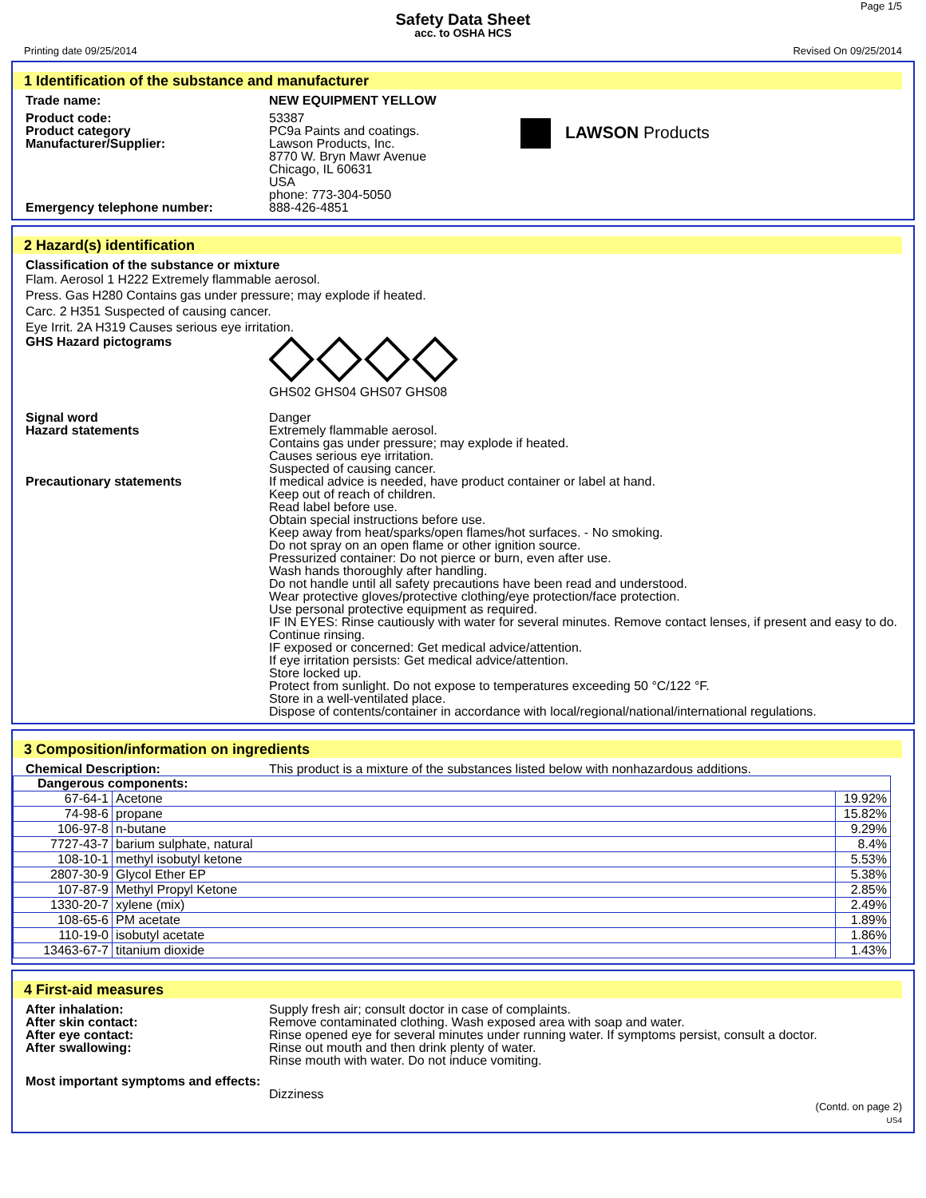Page 1/5
Safety Data Sheet
acc. to OSHA HCS
Printing date 09/25/2014 Revised On 09/25/2014
1 Identification of the substance and manufacturer
Trade name: NEW EQUIPMENT YELLOW
Product code:
Product category
Manufacturer/Supplier:
53387
PC9a Paints and coatings.
Lawson Products, Inc.
8770 W. Bryn Mawr Avenue
Chicago, IL 60631
USA
phone: 773-304-5050
LAWSON Products
Emergency telephone number: 888-426-4851
2 Hazard(s) identification
Classification of the substance or mixture
Flam. Aerosol 1 H222 Extremely flammable aerosol.
Press. Gas H280 Contains gas under pressure; may explode if heated.
Carc. 2 H351 Suspected of causing cancer.
Eye Irrit. 2A H319 Causes serious eye irritation.
GHS Hazard pictograms
GHS02 GHS04 GHS07 GHS08
Signal word
Hazard statements
Danger
Extremely flammable aerosol.
Contains gas under pressure; may explode if heated.
Causes serious eye irritation.
Suspected of causing cancer.
Precautionary statements If medical advice is needed, have product container or label at hand.
Keep out of reach of children.
Read label before use.
Obtain special instructions before use.
Keep away from heat/sparks/open flames/hot surfaces. - No smoking.
Do not spray on an open flame or other ignition source.
Pressurized container: Do not pierce or burn, even after use.
Wash hands thoroughly after handling.
Do not handle until all safety precautions have been read and understood.
Wear protective gloves/protective clothing/eye protection/face protection.
Use personal protective equipment as required.
IF IN EYES: Rinse cautiously with water for several minutes. Remove contact lenses, if present and easy to do. Continue rinsing.
IF exposed or concerned: Get medical advice/attention.
If eye irritation persists: Get medical advice/attention.
Store locked up.
Protect from sunlight. Do not expose to temperatures exceeding 50 °C/122 °F.
Store in a well-ventilated place.
Dispose of contents/container in accordance with local/regional/national/international regulations.
3 Composition/information on ingredients
Chemical Description: This product is a mixture of the substances listed below with nonhazardous additions.
| Dangerous components: | | |
| 67-64-1 | Acetone | 19.92% |
| 74-98-6 | propane | 15.82% |
| 106-97-8 | n-butane | 9.29% |
| 7727-43-7 | barium sulphate, natural | 8.4% |
| 108-10-1 | methyl isobutyl ketone | 5.53% |
| 2807-30-9 | Glycol Ether EP | 5.38% |
| 107-87-9 | Methyl Propyl Ketone | 2.85% |
| 1330-20-7 | xylene (mix) | 2.49% |
| 108-65-6 | PM acetate | 1.89% |
| 110-19-0 | isobutyl acetate | 1.86% |
| 13463-67-7 | titanium dioxide | 1.43% |
4 First-aid measures
After inhalation:
After skin contact:
After eye contact:
After swallowing:
Supply fresh air; consult doctor in case of complaints.
Remove contaminated clothing. Wash exposed area with soap and water.
Rinse opened eye for several minutes under running water. If symptoms persist, consult a doctor.
Rinse out mouth and then drink plenty of water.
Rinse mouth with water. Do not induce vomiting.
Most important symptoms and effects:
Dizziness
(Contd. on page 2)
US4